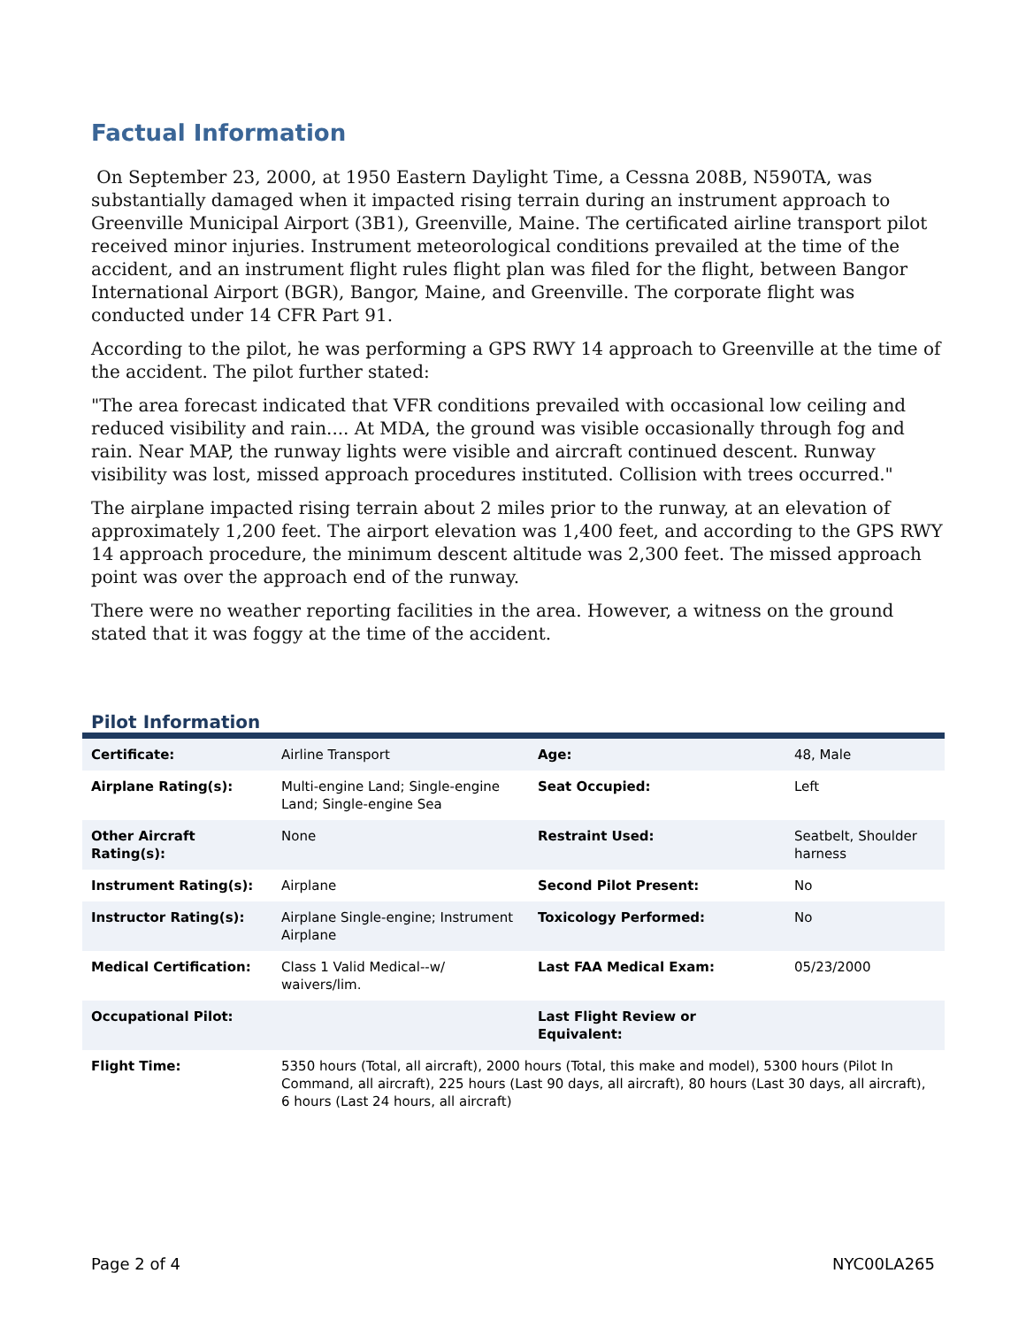Factual Information
On September 23, 2000, at 1950 Eastern Daylight Time, a Cessna 208B, N590TA, was substantially damaged when it impacted rising terrain during an instrument approach to Greenville Municipal Airport (3B1), Greenville, Maine. The certificated airline transport pilot received minor injuries. Instrument meteorological conditions prevailed at the time of the accident, and an instrument flight rules flight plan was filed for the flight, between Bangor International Airport (BGR), Bangor, Maine, and Greenville. The corporate flight was conducted under 14 CFR Part 91.
According to the pilot, he was performing a GPS RWY 14 approach to Greenville at the time of the accident. The pilot further stated:
"The area forecast indicated that VFR conditions prevailed with occasional low ceiling and reduced visibility and rain.... At MDA, the ground was visible occasionally through fog and rain. Near MAP, the runway lights were visible and aircraft continued descent. Runway visibility was lost, missed approach procedures instituted. Collision with trees occurred."
The airplane impacted rising terrain about 2 miles prior to the runway, at an elevation of approximately 1,200 feet. The airport elevation was 1,400 feet, and according to the GPS RWY 14 approach procedure, the minimum descent altitude was 2,300 feet. The missed approach point was over the approach end of the runway.
There were no weather reporting facilities in the area. However, a witness on the ground stated that it was foggy at the time of the accident.
Pilot Information
| Certificate: | Airline Transport | Age: | 48, Male |
| Airplane Rating(s): | Multi-engine Land; Single-engine Land; Single-engine Sea | Seat Occupied: | Left |
| Other Aircraft Rating(s): | None | Restraint Used: | Seatbelt, Shoulder harness |
| Instrument Rating(s): | Airplane | Second Pilot Present: | No |
| Instructor Rating(s): | Airplane Single-engine; Instrument Airplane | Toxicology Performed: | No |
| Medical Certification: | Class 1 Valid Medical--w/ waivers/lim. | Last FAA Medical Exam: | 05/23/2000 |
| Occupational Pilot: | | Last Flight Review or Equivalent: | |
| Flight Time: | 5350 hours (Total, all aircraft), 2000 hours (Total, this make and model), 5300 hours (Pilot In Command, all aircraft), 225 hours (Last 90 days, all aircraft), 80 hours (Last 30 days, all aircraft), 6 hours (Last 24 hours, all aircraft) | | |
Page 2 of 4 NYC00LA265